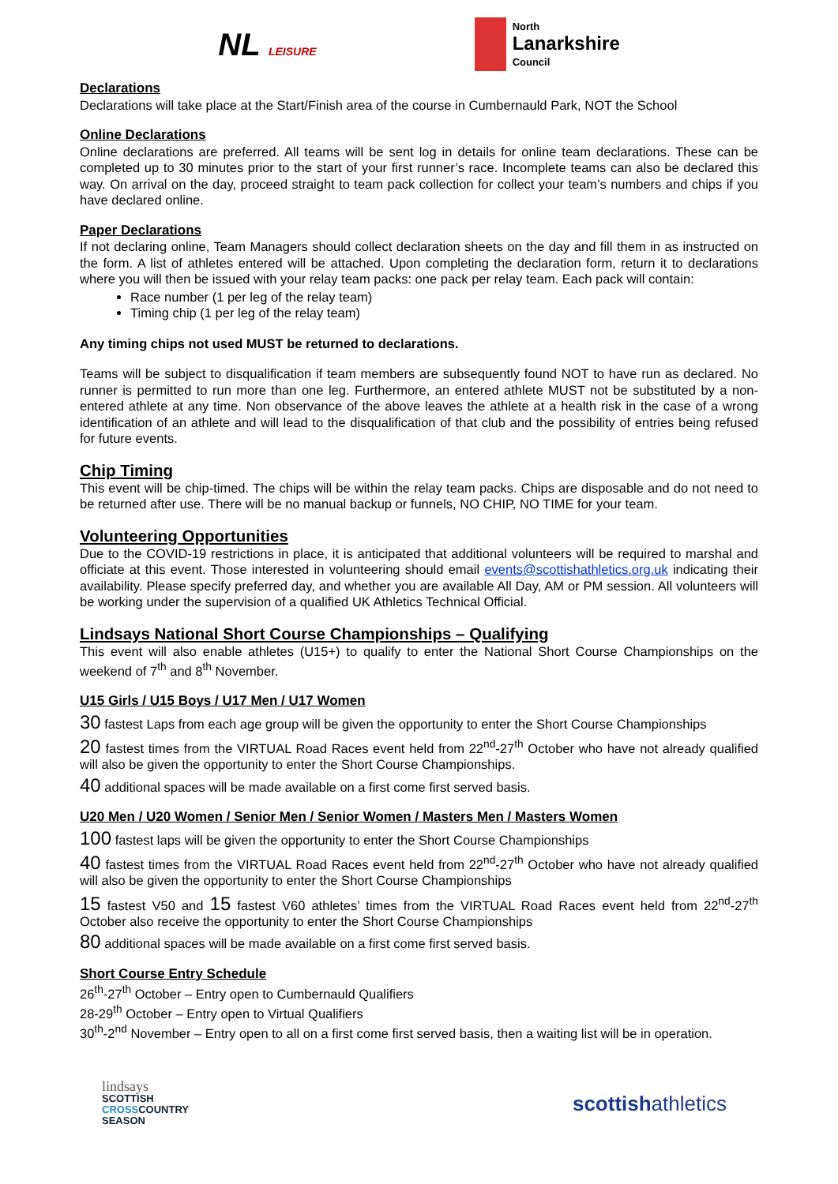NL LEISURE
North
Lanarkshire
Council
Declarations
Declarations will take place at the Start/Finish area of the course in Cumbernauld Park, NOT the School
Online Declarations
Online declarations are preferred. All teams will be sent log in details for online team declarations. These can be completed up to 30 minutes prior to the start of your first runner’s race. Incomplete teams can also be declared this way. On arrival on the day, proceed straight to team pack collection for collect your team’s numbers and chips if you have declared online.
Paper Declarations
If not declaring online, Team Managers should collect declaration sheets on the day and fill them in as instructed on the form. A list of athletes entered will be attached. Upon completing the declaration form, return it to declarations where you will then be issued with your relay team packs: one pack per relay team. Each pack will contain:
Race number (1 per leg of the relay team)
Timing chip (1 per leg of the relay team)
Any timing chips not used MUST be returned to declarations.
Teams will be subject to disqualification if team members are subsequently found NOT to have run as declared. No runner is permitted to run more than one leg. Furthermore, an entered athlete MUST not be substituted by a non-entered athlete at any time. Non observance of the above leaves the athlete at a health risk in the case of a wrong identification of an athlete and will lead to the disqualification of that club and the possibility of entries being refused for future events.
Chip Timing
This event will be chip-timed. The chips will be within the relay team packs. Chips are disposable and do not need to be returned after use. There will be no manual backup or funnels, NO CHIP, NO TIME for your team.
Volunteering Opportunities
Due to the COVID-19 restrictions in place, it is anticipated that additional volunteers will be required to marshal and officiate at this event. Those interested in volunteering should email events@scottishathletics.org.uk indicating their availability. Please specify preferred day, and whether you are available All Day, AM or PM session. All volunteers will be working under the supervision of a qualified UK Athletics Technical Official.
Lindsays National Short Course Championships – Qualifying
This event will also enable athletes (U15+) to qualify to enter the National Short Course Championships on the weekend of 7<sup>th</sup> and 8<sup>th</sup> November.
U15 Girls / U15 Boys / U17 Men / U17 Women
30 fastest Laps from each age group will be given the opportunity to enter the Short Course Championships
20 fastest times from the VIRTUAL Road Races event held from 22<sup>nd</sup>-27<sup>th</sup> October who have not already qualified will also be given the opportunity to enter the Short Course Championships.
40 additional spaces will be made available on a first come first served basis.
U20 Men / U20 Women / Senior Men / Senior Women / Masters Men / Masters Women
100 fastest laps will be given the opportunity to enter the Short Course Championships
40 fastest times from the VIRTUAL Road Races event held from 22<sup>nd</sup>-27<sup>th</sup> October who have not already qualified will also be given the opportunity to enter the Short Course Championships
15 fastest V50 and 15 fastest V60 athletes’ times from the VIRTUAL Road Races event held from 22<sup>nd</sup>-27<sup>th</sup> October also receive the opportunity to enter the Short Course Championships
80 additional spaces will be made available on a first come first served basis.
Short Course Entry Schedule
26<sup>th</sup>-27<sup>th</sup> October – Entry open to Cumbernauld Qualifiers
28-29<sup>th</sup> October – Entry open to Virtual Qualifiers
30<sup>th</sup>-2<sup>nd</sup> November – Entry open to all on a first come first served basis, then a waiting list will be in operation.
lindsays
SCOTTISH
CROSSCOUNTRY
SEASON
scottishathletics